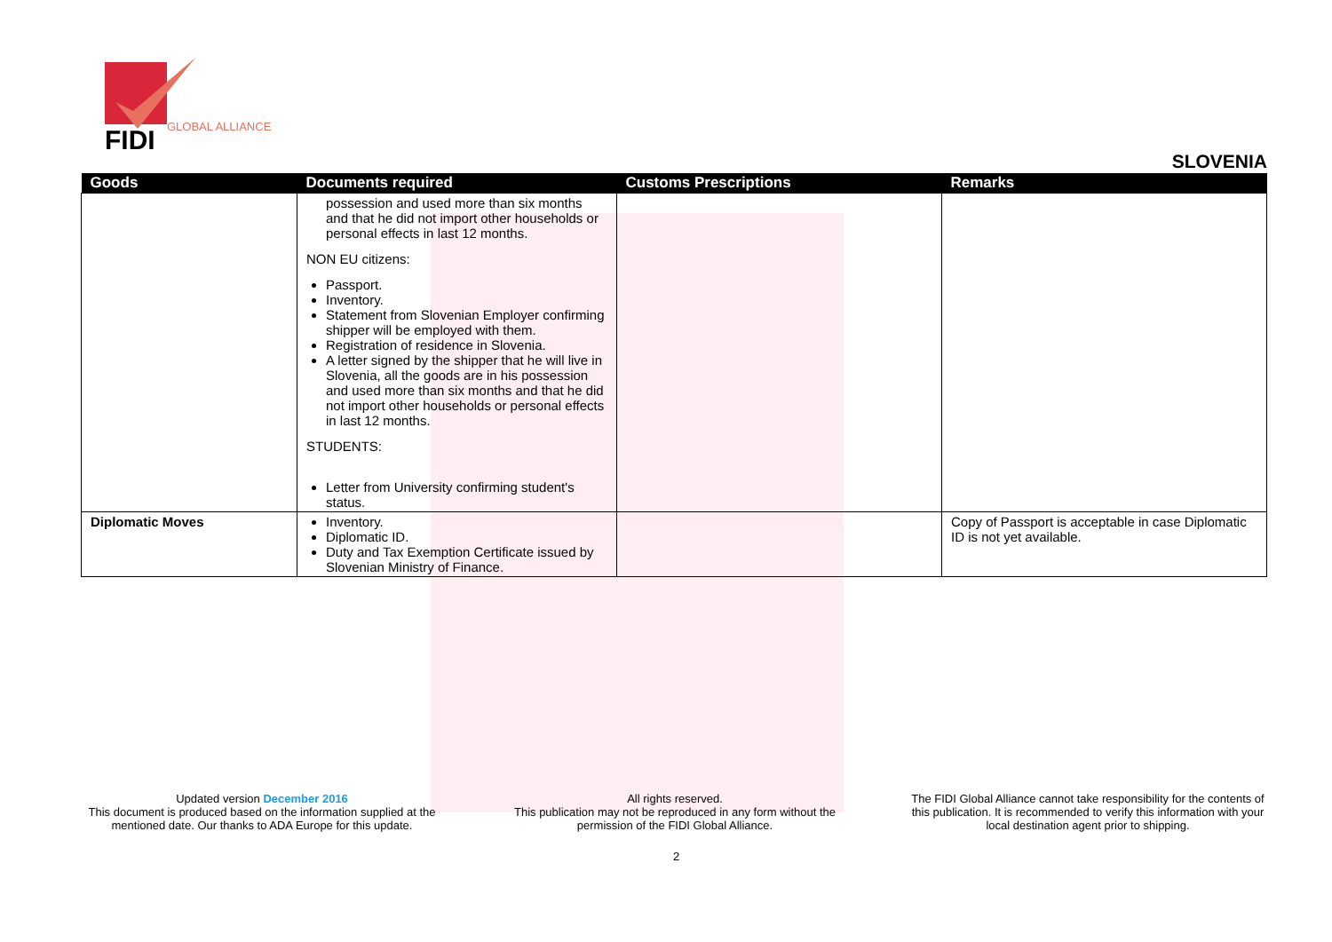FIDI
GLOBAL ALLIANCE
SLOVENIA
| Goods | Documents required | Customs Prescriptions | Remarks |
| --- | --- | --- | --- |
| | possession and used more than six months and that he did not import other households or personal effects in last 12 months. NON EU citizens: Passport. Inventory. Statement from Slovenian Employer confirming shipper will be employed with them. Registration of residence in Slovenia. A letter signed by the shipper that he will live in Slovenia, all the goods are in his possession and used more than six months and that he did not import other households or personal effects in last 12 months. STUDENTS: Letter from University confirming student's status. | | |
| Diplomatic Moves | Inventory. Diplomatic ID. Duty and Tax Exemption Certificate issued by Slovenian Ministry of Finance. | | Copy of Passport is acceptable in case Diplomatic ID is not yet available. |
Updated version December 2016
This document is produced based on the information supplied at the mentioned date. Our thanks to ADA Europe for this update.
All rights reserved.
This publication may not be reproduced in any form without the permission of the FIDI Global Alliance.
The FIDI Global Alliance cannot take responsibility for the contents of this publication. It is recommended to verify this information with your local destination agent prior to shipping.
2